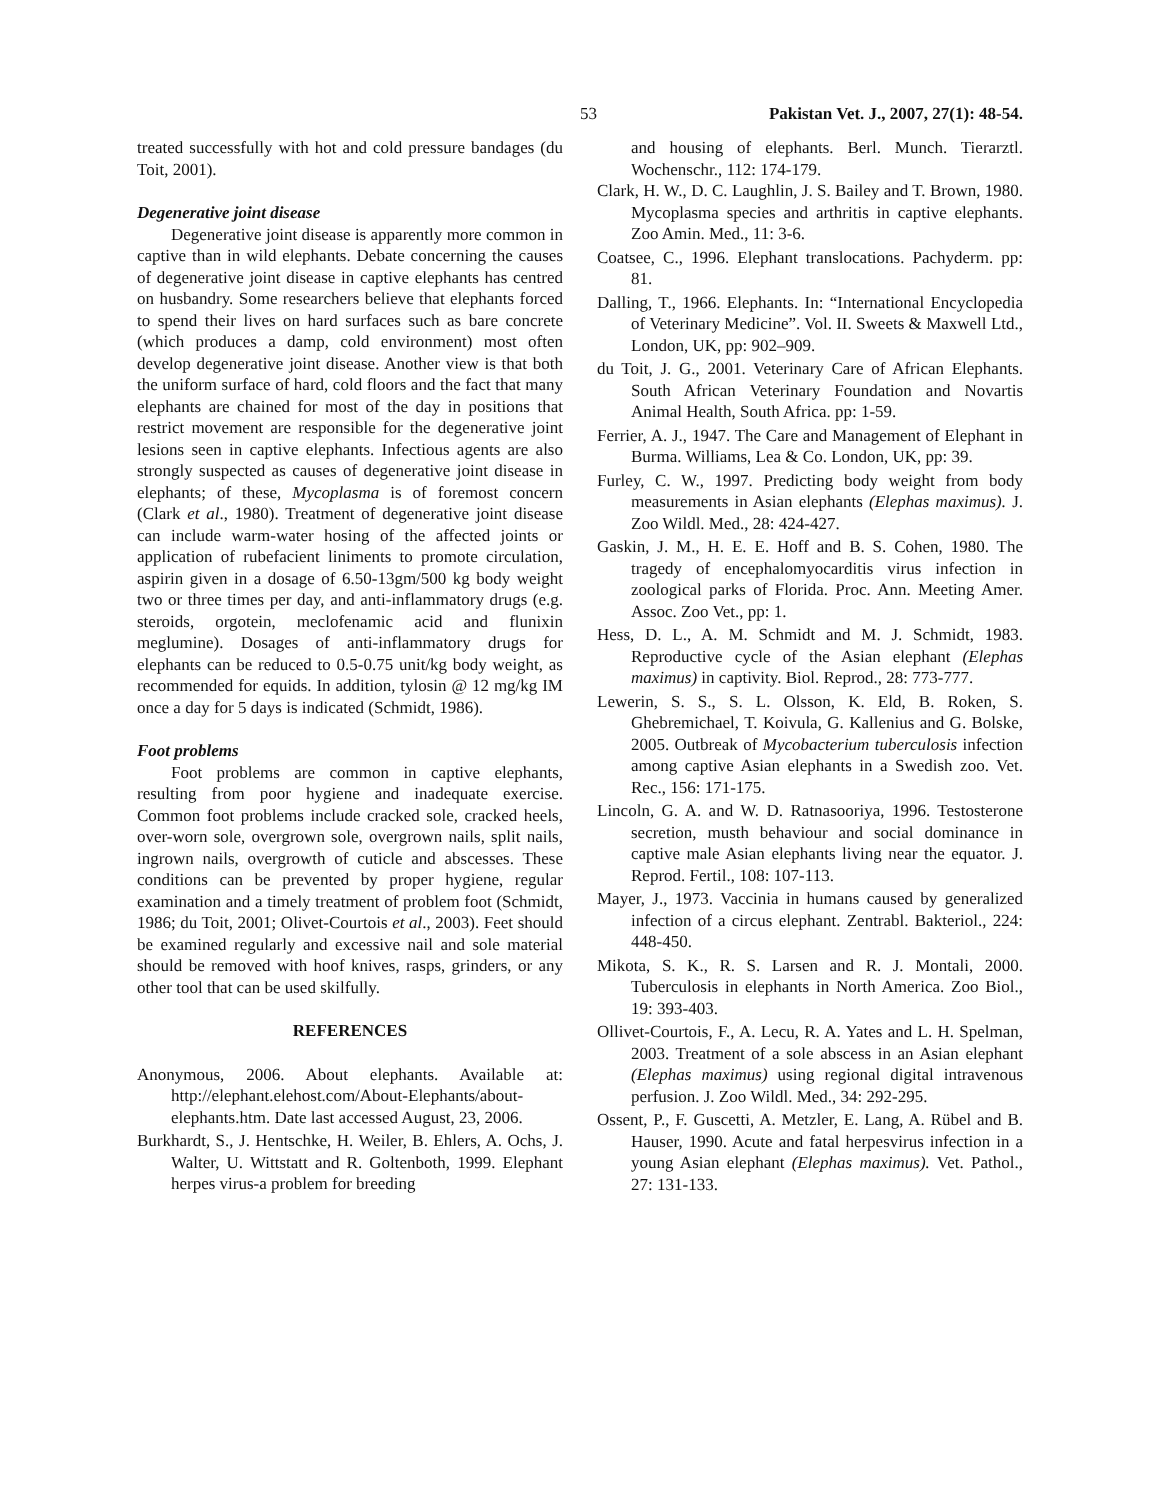53 Pakistan Vet. J., 2007, 27(1): 48-54.
treated successfully with hot and cold pressure bandages (du Toit, 2001).
Degenerative joint disease
Degenerative joint disease is apparently more common in captive than in wild elephants. Debate concerning the causes of degenerative joint disease in captive elephants has centred on husbandry. Some researchers believe that elephants forced to spend their lives on hard surfaces such as bare concrete (which produces a damp, cold environment) most often develop degenerative joint disease. Another view is that both the uniform surface of hard, cold floors and the fact that many elephants are chained for most of the day in positions that restrict movement are responsible for the degenerative joint lesions seen in captive elephants. Infectious agents are also strongly suspected as causes of degenerative joint disease in elephants; of these, Mycoplasma is of foremost concern (Clark et al., 1980). Treatment of degenerative joint disease can include warm-water hosing of the affected joints or application of rubefacient liniments to promote circulation, aspirin given in a dosage of 6.50-13gm/500 kg body weight two or three times per day, and anti-inflammatory drugs (e.g. steroids, orgotein, meclofenamic acid and flunixin meglumine). Dosages of anti-inflammatory drugs for elephants can be reduced to 0.5-0.75 unit/kg body weight, as recommended for equids. In addition, tylosin @ 12 mg/kg IM once a day for 5 days is indicated (Schmidt, 1986).
Foot problems
Foot problems are common in captive elephants, resulting from poor hygiene and inadequate exercise. Common foot problems include cracked sole, cracked heels, over-worn sole, overgrown sole, overgrown nails, split nails, ingrown nails, overgrowth of cuticle and abscesses. These conditions can be prevented by proper hygiene, regular examination and a timely treatment of problem foot (Schmidt, 1986; du Toit, 2001; Olivet-Courtois et al., 2003). Feet should be examined regularly and excessive nail and sole material should be removed with hoof knives, rasps, grinders, or any other tool that can be used skilfully.
REFERENCES
Anonymous, 2006. About elephants. Available at: http://elephant.elehost.com/About-Elephants/about-elephants.htm. Date last accessed August, 23, 2006.
Burkhardt, S., J. Hentschke, H. Weiler, B. Ehlers, A. Ochs, J. Walter, U. Wittstatt and R. Goltenboth, 1999. Elephant herpes virus-a problem for breeding
and housing of elephants. Berl. Munch. Tierarztl. Wochenschr., 112: 174-179.
Clark, H. W., D. C. Laughlin, J. S. Bailey and T. Brown, 1980. Mycoplasma species and arthritis in captive elephants. Zoo Amin. Med., 11: 3-6.
Coatsee, C., 1996. Elephant translocations. Pachyderm. pp: 81.
Dalling, T., 1966. Elephants. In: “International Encyclopedia of Veterinary Medicine”. Vol. II. Sweets & Maxwell Ltd., London, UK, pp: 902–909.
du Toit, J. G., 2001. Veterinary Care of African Elephants. South African Veterinary Foundation and Novartis Animal Health, South Africa. pp: 1-59.
Ferrier, A. J., 1947. The Care and Management of Elephant in Burma. Williams, Lea & Co. London, UK, pp: 39.
Furley, C. W., 1997. Predicting body weight from body measurements in Asian elephants (Elephas maximus). J. Zoo Wildl. Med., 28: 424-427.
Gaskin, J. M., H. E. E. Hoff and B. S. Cohen, 1980. The tragedy of encephalomyocarditis virus infection in zoological parks of Florida. Proc. Ann. Meeting Amer. Assoc. Zoo Vet., pp: 1.
Hess, D. L., A. M. Schmidt and M. J. Schmidt, 1983. Reproductive cycle of the Asian elephant (Elephas maximus) in captivity. Biol. Reprod., 28: 773-777.
Lewerin, S. S., S. L. Olsson, K. Eld, B. Roken, S. Ghebremichael, T. Koivula, G. Kallenius and G. Bolske, 2005. Outbreak of Mycobacterium tuberculosis infection among captive Asian elephants in a Swedish zoo. Vet. Rec., 156: 171-175.
Lincoln, G. A. and W. D. Ratnasooriya, 1996. Testosterone secretion, musth behaviour and social dominance in captive male Asian elephants living near the equator. J. Reprod. Fertil., 108: 107-113.
Mayer, J., 1973. Vaccinia in humans caused by generalized infection of a circus elephant. Zentrabl. Bakteriol., 224: 448-450.
Mikota, S. K., R. S. Larsen and R. J. Montali, 2000. Tuberculosis in elephants in North America. Zoo Biol., 19: 393-403.
Ollivet-Courtois, F., A. Lecu, R. A. Yates and L. H. Spelman, 2003. Treatment of a sole abscess in an Asian elephant (Elephas maximus) using regional digital intravenous perfusion. J. Zoo Wildl. Med., 34: 292-295.
Ossent, P., F. Guscetti, A. Metzler, E. Lang, A. Rübel and B. Hauser, 1990. Acute and fatal herpesvirus infection in a young Asian elephant (Elephas maximus). Vet. Pathol., 27: 131-133.